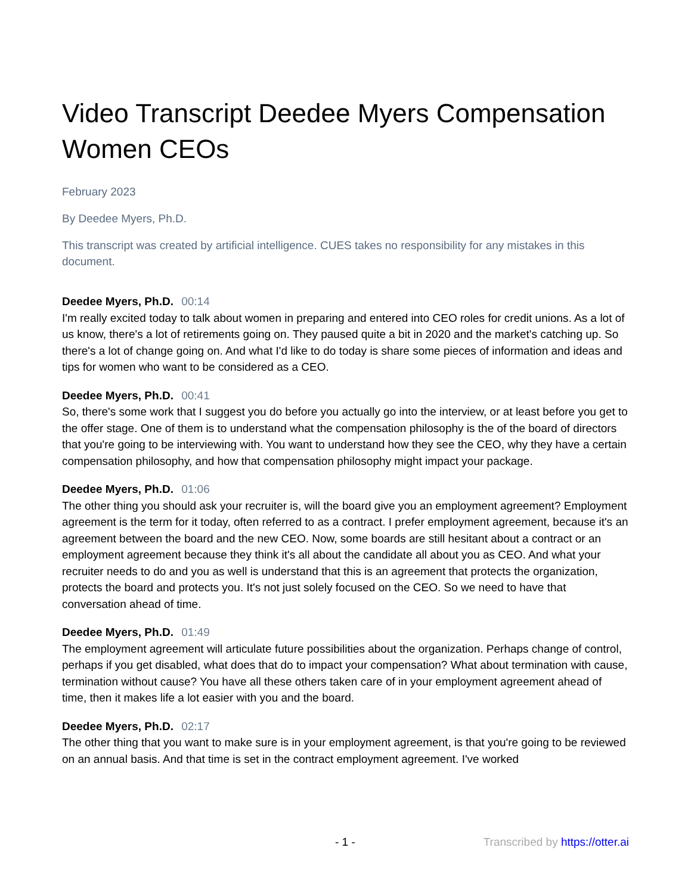Video Transcript Deedee Myers Compensation Women CEOs
February 2023
By Deedee Myers, Ph.D.
This transcript was created by artificial intelligence. CUES takes no responsibility for any mistakes in this document.
Deedee Myers, Ph.D. 00:14
I'm really excited today to talk about women in preparing and entered into CEO roles for credit unions. As a lot of us know, there's a lot of retirements going on. They paused quite a bit in 2020 and the market's catching up. So there's a lot of change going on. And what I'd like to do today is share some pieces of information and ideas and tips for women who want to be considered as a CEO.
Deedee Myers, Ph.D. 00:41
So, there's some work that I suggest you do before you actually go into the interview, or at least before you get to the offer stage. One of them is to understand what the compensation philosophy is the of the board of directors that you're going to be interviewing with. You want to understand how they see the CEO, why they have a certain compensation philosophy, and how that compensation philosophy might impact your package.
Deedee Myers, Ph.D. 01:06
The other thing you should ask your recruiter is, will the board give you an employment agreement? Employment agreement is the term for it today, often referred to as a contract. I prefer employment agreement, because it's an agreement between the board and the new CEO. Now, some boards are still hesitant about a contract or an employment agreement because they think it's all about the candidate all about you as CEO. And what your recruiter needs to do and you as well is understand that this is an agreement that protects the organization, protects the board and protects you. It's not just solely focused on the CEO. So we need to have that conversation ahead of time.
Deedee Myers, Ph.D. 01:49
The employment agreement will articulate future possibilities about the organization. Perhaps change of control, perhaps if you get disabled, what does that do to impact your compensation? What about termination with cause, termination without cause? You have all these others taken care of in your employment agreement ahead of time, then it makes life a lot easier with you and the board.
Deedee Myers, Ph.D. 02:17
The other thing that you want to make sure is in your employment agreement, is that you're going to be reviewed on an annual basis. And that time is set in the contract employment agreement. I've worked
- 1 - Transcribed by https://otter.ai